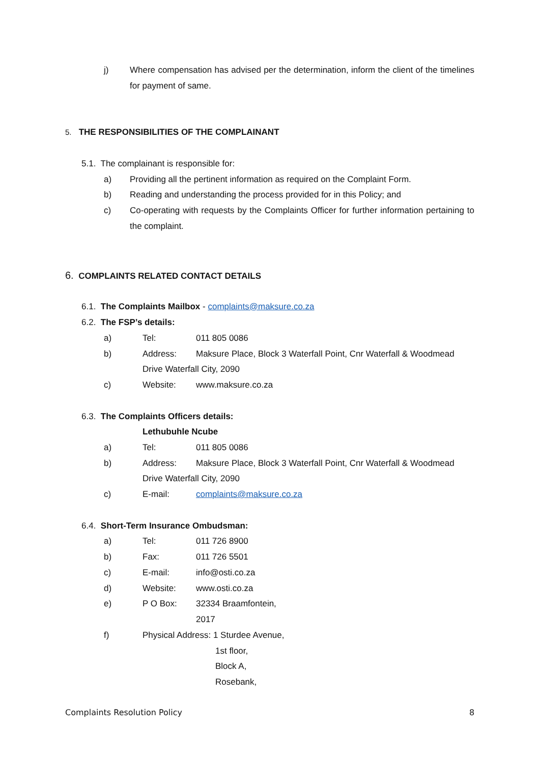j)
Where compensation has advised per the determination, inform the client of the timelines for payment of same.
5. THE RESPONSIBILITIES OF THE COMPLAINANT
5.1. The complainant is responsible for:
a) Providing all the pertinent information as required on the Complaint Form.
b) Reading and understanding the process provided for in this Policy; and
c)
Co-operating with requests by the Complaints Officer for further information pertaining to the complaint.
6. COMPLAINTS RELATED CONTACT DETAILS
6.1. The Complaints Mailbox - complaints@maksure.co.za
6.2. The FSP’s details:
a) Tel: 011 805 0086
b) Address: Maksure Place, Block 3 Waterfall Point, Cnr Waterfall & Woodmead
Drive Waterfall City, 2090
c) Website: www.maksure.co.za
6.3. The Complaints Officers details:
Lethubuhle Ncube
a) Tel: 011 805 0086
b) Address: Maksure Place, Block 3 Waterfall Point, Cnr Waterfall & Woodmead
Drive Waterfall City, 2090
c) E-mail: complaints@maksure.co.za
6.4. Short-Term Insurance Ombudsman:
a) Tel: 011 726 8900
b) Fax: 011 726 5501
c) E-mail: info@osti.co.za
d) Website: www.osti.co.za
e) P O Box: 32334 Braamfontein,
2017
f) Physical Address: 1 Sturdee Avenue,
1st floor,
Block A,
Rosebank,
Complaints Resolution Policy 8